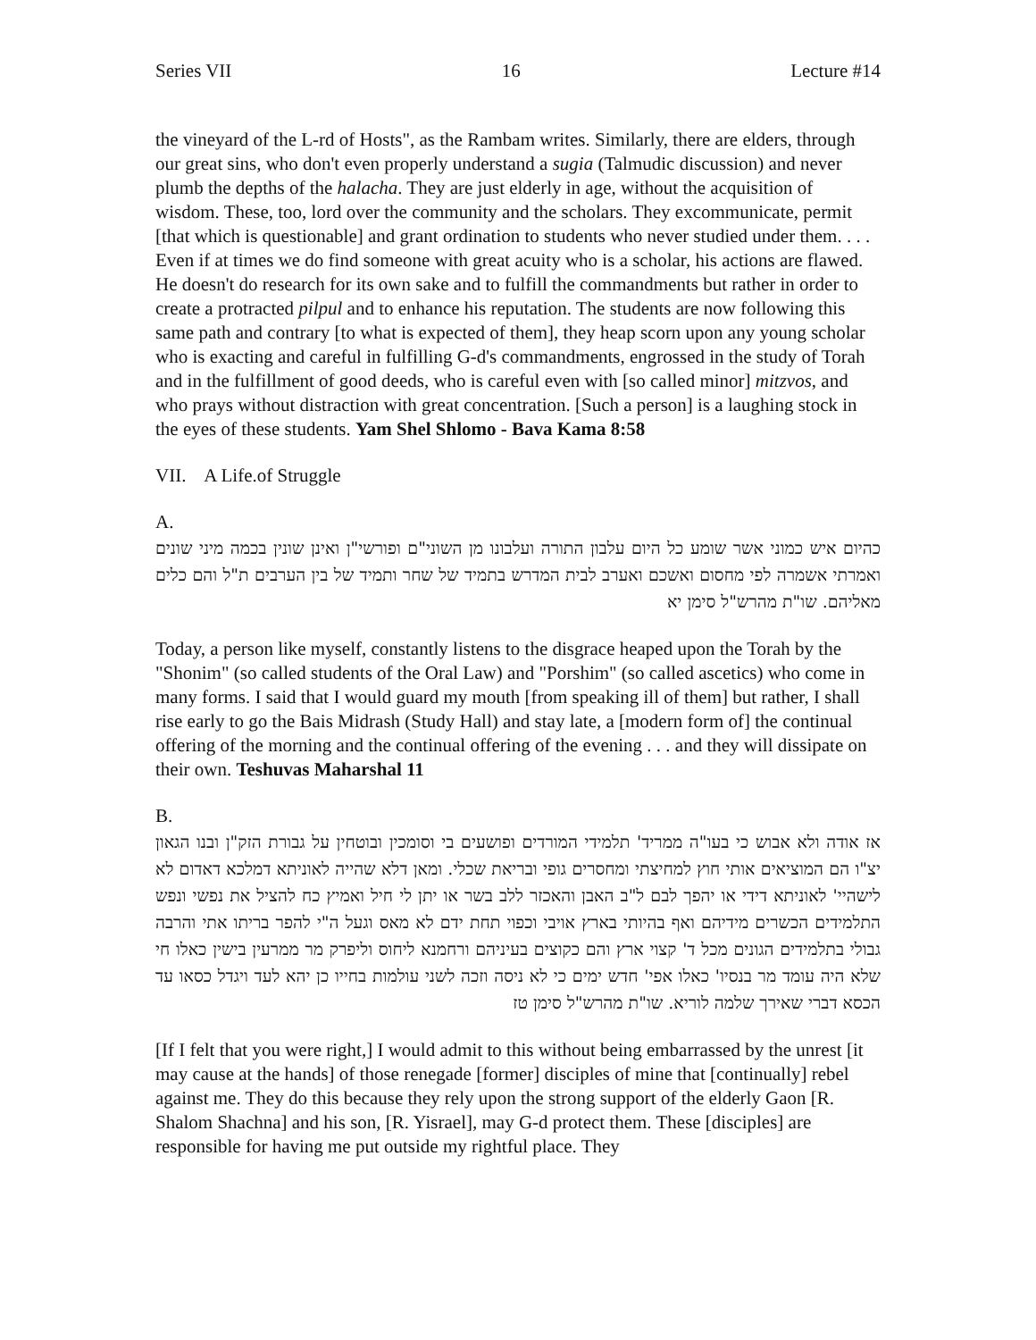Series VII 16 Lecture #14
the vineyard of the L-rd of Hosts", as the Rambam writes. Similarly, there are elders, through our great sins, who don't even properly understand a sugia (Talmudic discussion) and never plumb the depths of the halacha. They are just elderly in age, without the acquisition of wisdom. These, too, lord over the community and the scholars. They excommunicate, permit [that which is questionable] and grant ordination to students who never studied under them. . . . Even if at times we do find someone with great acuity who is a scholar, his actions are flawed. He doesn't do research for its own sake and to fulfill the commandments but rather in order to create a protracted pilpul and to enhance his reputation. The students are now following this same path and contrary [to what is expected of them], they heap scorn upon any young scholar who is exacting and careful in fulfilling G-d's commandments, engrossed in the study of Torah and in the fulfillment of good deeds, who is careful even with [so called minor] mitzvos, and who prays without distraction with great concentration. [Such a person] is a laughing stock in the eyes of these students. Yam Shel Shlomo - Bava Kama 8:58
VII. A Life.of Struggle
A.
כהיום איש כמוני אשר שומע כל היום עלבון התורה ועלבונו מן השוני"ם ופורשי"ן ואינן שונין בכמה מיני שונים ואמרתי אשמרה לפי מחסום ואשכם ואערב לבית המדרש בתמיד של שחר ותמיד של בין הערבים ת"ל והם כלים מאליהם. שו"ת מהרש"ל סימן יא
Today, a person like myself, constantly listens to the disgrace heaped upon the Torah by the "Shonim" (so called students of the Oral Law) and "Porshim" (so called ascetics) who come in many forms. I said that I would guard my mouth [from speaking ill of them] but rather, I shall rise early to go the Bais Midrash (Study Hall) and stay late, a [modern form of] the continual offering of the morning and the continual offering of the evening . . . and they will dissipate on their own. Teshuvas Maharshal 11
B.
אז אודה ולא אבוש כי בעו"ה ממריד' תלמידי המורדים ופושעים בי וסומכין ובוטחין על גבורת הזק"ן ובנו הגאון יצ"ו הם המוציאים אותי חוץ למחיצתי ומחסרים גופי ובריאת שכלי. ומאן דלא שהייה לאוניתא דמלכא דאדום לא לישהיי' לאוניתא דידי או יהפך לבם ל"ב האבן והאכזר ללב בשר או יתן לי חיל ואמיץ כח להציל את נפשי ונפש התלמידים הכשרים מידיהם ואף בהיותי בארץ אויבי וכפוי תחת ידם לא מאס וגעל ה"י להפר בריתו אתי והרבה גבולי בתלמידים הגונים מכל ד' קצוי ארץ והם כקוצים בעיניהם ורחמנא ליחוס וליפרק מר ממרעין בישין כאלו חי שלא היה עומד מר בנסיו' כאלו אפי' חדש ימים כי לא ניסה וזכה לשני עולמות בחייו כן יהא לעד ויגדל כסאו עד הכסא דברי שאירך שלמה לוריא. שו"ת מהרש"ל סימן טז
[If I felt that you were right,] I would admit to this without being embarrassed by the unrest [it may cause at the hands] of those renegade [former] disciples of mine that [continually] rebel against me. They do this because they rely upon the strong support of the elderly Gaon [R. Shalom Shachna] and his son, [R. Yisrael], may G-d protect them. These [disciples] are responsible for having me put outside my rightful place. They